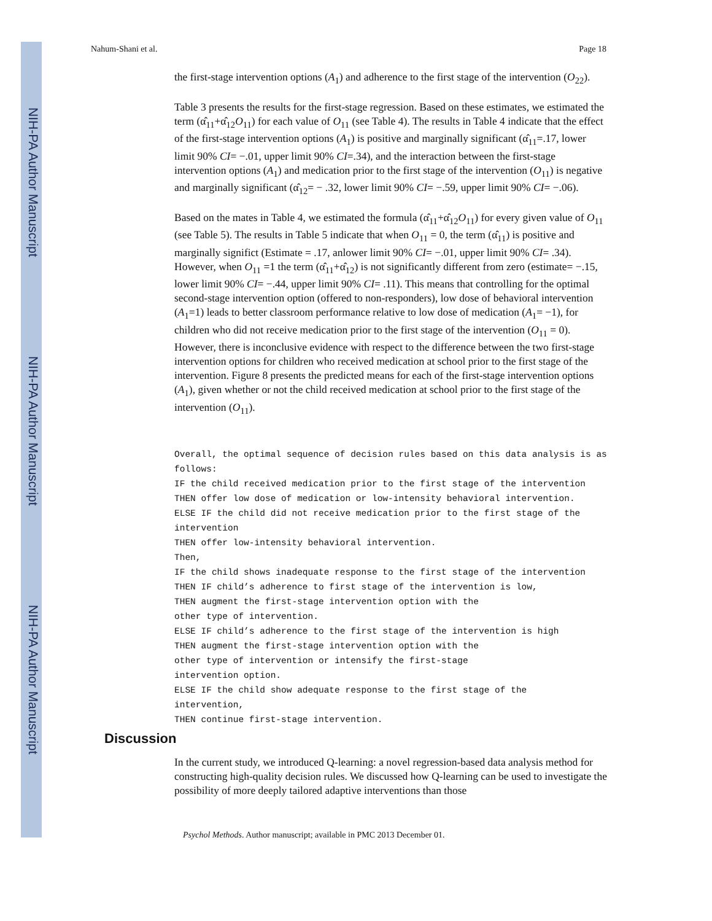NIH-PA Author Manuscript
NIH-PA Author Manuscript
NIH-PA Author Manuscript
Nahum-Shani et al. Page 18
the first-stage intervention options (A<sub>1</sub>) and adherence to the first stage of the intervention (O<sub>22</sub>).
Table 3 presents the results for the first-stage regression. Based on these estimates, we estimated the term (α̂<sub>11</sub>+α̂<sub>12</sub>O<sub>11</sub>) for each value of O<sub>11</sub> (see Table 4). The results in Table 4 indicate that the effect of the first-stage intervention options (A<sub>1</sub>) is positive and marginally significant (α̂<sub>11</sub>=.17, lower limit 90% CI= −.01, upper limit 90% CI=.34), and the interaction between the first-stage intervention options (A<sub>1</sub>) and medication prior to the first stage of the intervention (O<sub>11</sub>) is negative and marginally significant (α̂<sub>12</sub>= − .32, lower limit 90% CI= −.59, upper limit 90% CI= −.06).
Based on the mates in Table 4, we estimated the formula (α̂<sub>11</sub>+α̂<sub>12</sub>O<sub>11</sub>) for every given value of O<sub>11</sub> (see Table 5). The results in Table 5 indicate that when O<sub>11</sub> = 0, the term (α̂<sub>11</sub>) is positive and marginally significt (Estimate = .17, anlower limit 90% CI= −.01, upper limit 90% CI= .34). However, when O<sub>11</sub> =1 the term (α̂<sub>11</sub>+α̂<sub>12</sub>) is not significantly different from zero (estimate= −.15, lower limit 90% CI= −.44, upper limit 90% CI= .11). This means that controlling for the optimal second-stage intervention option (offered to non-responders), low dose of behavioral intervention (A<sub>1</sub>=1) leads to better classroom performance relative to low dose of medication (A<sub>1</sub>= −1), for children who did not receive medication prior to the first stage of the intervention (O<sub>11</sub> = 0). However, there is inconclusive evidence with respect to the difference between the two first-stage intervention options for children who received medication at school prior to the first stage of the intervention. Figure 8 presents the predicted means for each of the first-stage intervention options (A<sub>1</sub>), given whether or not the child received medication at school prior to the first stage of the intervention (O<sub>11</sub>).
Overall, the optimal sequence of decision rules based on this data analysis is as follows:
IF the child received medication prior to the first stage of the intervention
THEN offer low dose of medication or low-intensity behavioral intervention.
ELSE IF the child did not receive medication prior to the first stage of the intervention
THEN offer low-intensity behavioral intervention.
Then,
IF the child shows inadequate response to the first stage of the intervention
THEN IF child’s adherence to first stage of the intervention is low,
THEN augment the first-stage intervention option with the
other type of intervention.
ELSE IF child’s adherence to the first stage of the intervention is high
THEN augment the first-stage intervention option with the
other type of intervention or intensify the first-stage
intervention option.
ELSE IF the child show adequate response to the first stage of the
intervention,
THEN continue first-stage intervention.
Discussion
In the current study, we introduced Q-learning: a novel regression-based data analysis method for constructing high-quality decision rules. We discussed how Q-learning can be used to investigate the possibility of more deeply tailored adaptive interventions than those
Psychol Methods. Author manuscript; available in PMC 2013 December 01.